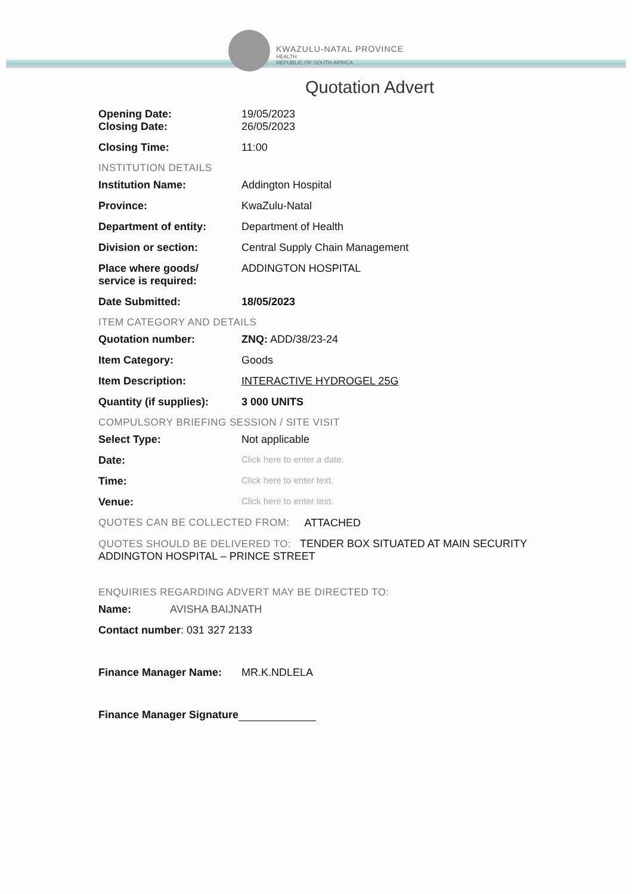KWAZULU-NATAL PROVINCE HEALTH REPUBLIC OF SOUTH AFRICA
Quotation Advert
Opening Date: 19/05/2023
Closing Date: 26/05/2023
Closing Time: 11:00
INSTITUTION DETAILS
Institution Name: Addington Hospital
Province: KwaZulu-Natal
Department of entity: Department of Health
Division or section: Central Supply Chain Management
Place where goods/
service is required:
ADDINGTON HOSPITAL
Date Submitted: 18/05/2023
ITEM CATEGORY AND DETAILS
Quotation number: ZNQ: ADD/38/23-24
Item Category: Goods
Item Description: INTERACTIVE HYDROGEL 25G
Quantity (if supplies):
3 000 UNITS
COMPULSORY BRIEFING SESSION / SITE VISIT
Select Type: Not applicable
Date:
Click here to enter a date.
Time:
Click here to enter text.
Venue:
Click here to enter text.
QUOTES CAN BE COLLECTED FROM: ATTACHED
QUOTES SHOULD BE DELIVERED TO: TENDER BOX SITUATED AT MAIN SECURITY ADDINGTON HOSPITAL – PRINCE STREET
ENQUIRIES REGARDING ADVERT MAY BE DIRECTED TO:
Name: AVISHA BAIJNATH
Contact number: 031 327 2133
Finance Manager Name: MR.K.NDLELA
Finance Manager Signature